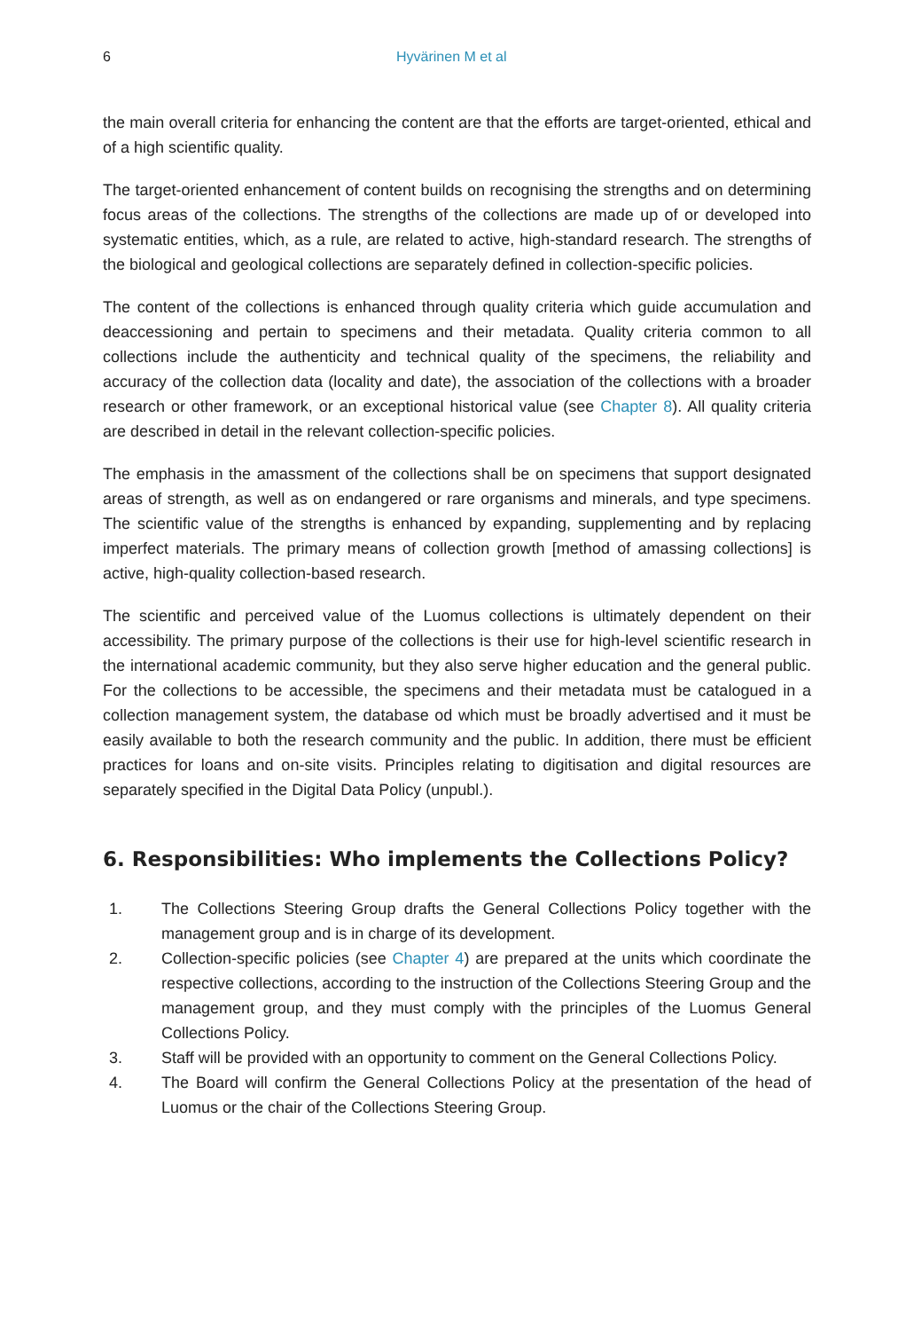6 Hyvärinen M et al
the main overall criteria for enhancing the content are that the efforts are target-oriented, ethical and of a high scientific quality.
The target-oriented enhancement of content builds on recognising the strengths and on determining focus areas of the collections. The strengths of the collections are made up of or developed into systematic entities, which, as a rule, are related to active, high-standard research. The strengths of the biological and geological collections are separately defined in collection-specific policies.
The content of the collections is enhanced through quality criteria which guide accumulation and deaccessioning and pertain to specimens and their metadata. Quality criteria common to all collections include the authenticity and technical quality of the specimens, the reliability and accuracy of the collection data (locality and date), the association of the collections with a broader research or other framework, or an exceptional historical value (see Chapter 8). All quality criteria are described in detail in the relevant collection-specific policies.
The emphasis in the amassment of the collections shall be on specimens that support designated areas of strength, as well as on endangered or rare organisms and minerals, and type specimens. The scientific value of the strengths is enhanced by expanding, supplementing and by replacing imperfect materials. The primary means of collection growth [method of amassing collections] is active, high-quality collection-based research.
The scientific and perceived value of the Luomus collections is ultimately dependent on their accessibility. The primary purpose of the collections is their use for high-level scientific research in the international academic community, but they also serve higher education and the general public. For the collections to be accessible, the specimens and their metadata must be catalogued in a collection management system, the database od which must be broadly advertised and it must be easily available to both the research community and the public. In addition, there must be efficient practices for loans and on-site visits. Principles relating to digitisation and digital resources are separately specified in the Digital Data Policy (unpubl.).
6. Responsibilities: Who implements the Collections Policy?
1. The Collections Steering Group drafts the General Collections Policy together with the management group and is in charge of its development.
2. Collection-specific policies (see Chapter 4) are prepared at the units which coordinate the respective collections, according to the instruction of the Collections Steering Group and the management group, and they must comply with the principles of the Luomus General Collections Policy.
3. Staff will be provided with an opportunity to comment on the General Collections Policy.
4. The Board will confirm the General Collections Policy at the presentation of the head of Luomus or the chair of the Collections Steering Group.